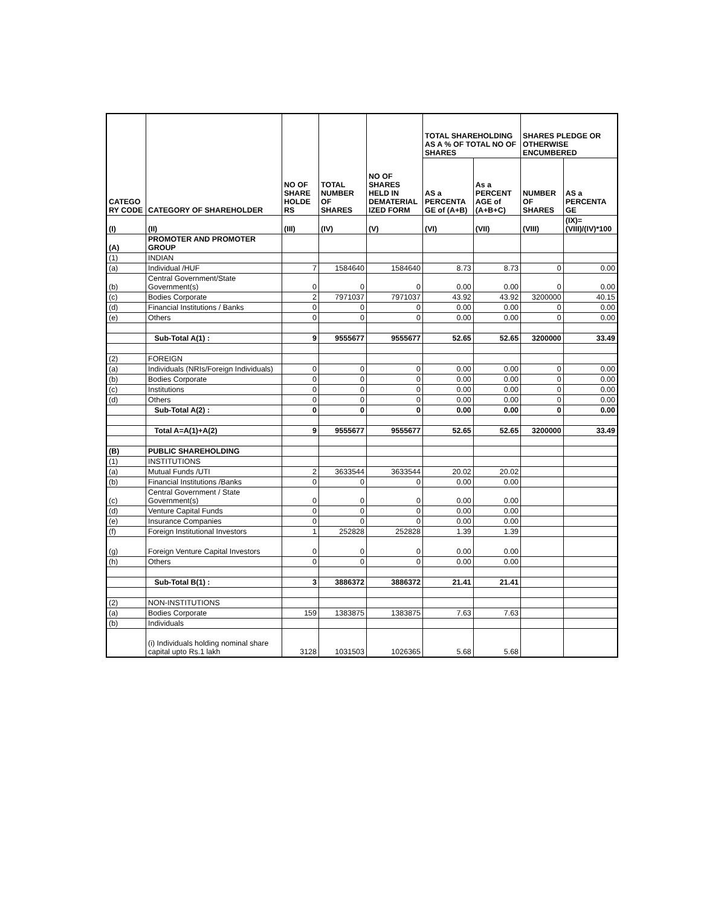| CATEGO RY CODE | CATEGORY OF SHAREHOLDER | NO OF SHARE HOLDE RS | TOTAL NUMBER OF SHARES | NO OF SHARES HELD IN DEMATERIAL IZED FORM | TOTAL SHAREHOLDING AS A % OF TOTAL NO OF SHARES | | SHARES PLEDGE OR OTHERWISE ENCUMBERED | |
| --- | --- | --- | --- | --- | --- | --- | --- | --- |
| | | | | | AS a PERCENTA GE of (A+B) | As a PERCENT AGE of (A+B+C) | NUMBER OF SHARES | AS a PERCENTA GE |
| (I) | (II) | (III) | (IV) | (V) | (VI) | (VII) | (VIII) | (IX)=(VIII)/(IV)*100 |
| (A) | PROMOTER AND PROMOTER GROUP | | | | | | | |
| (1) | INDIAN | | | | | | | |
| (a) | Individual /HUF | 7 | 1584640 | 1584640 | 8.73 | 8.73 | 0 | 0.00 |
| (b) | Central Government/State Government(s) | 0 | 0 | 0 | 0.00 | 0.00 | 0 | 0.00 |
| (c) | Bodies Corporate | 2 | 7971037 | 7971037 | 43.92 | 43.92 | 3200000 | 40.15 |
| (d) | Financial Institutions / Banks | 0 | 0 | 0 | 0.00 | 0.00 | 0 | 0.00 |
| (e) | Others | 0 | 0 | 0 | 0.00 | 0.00 | 0 | 0.00 |
| | Sub-Total A(1) : | 9 | 9555677 | 9555677 | 52.65 | 52.65 | 3200000 | 33.49 |
| (2) | FOREIGN | | | | | | | |
| (a) | Individuals (NRIs/Foreign Individuals) | 0 | 0 | 0 | 0.00 | 0.00 | 0 | 0.00 |
| (b) | Bodies Corporate | 0 | 0 | 0 | 0.00 | 0.00 | 0 | 0.00 |
| (c) | Institutions | 0 | 0 | 0 | 0.00 | 0.00 | 0 | 0.00 |
| (d) | Others | 0 | 0 | 0 | 0.00 | 0.00 | 0 | 0.00 |
| | Sub-Total A(2) : | 0 | 0 | 0 | 0.00 | 0.00 | 0 | 0.00 |
| | Total A=A(1)+A(2) | 9 | 9555677 | 9555677 | 52.65 | 52.65 | 3200000 | 33.49 |
| (B) | PUBLIC SHAREHOLDING | | | | | | | |
| (1) | INSTITUTIONS | | | | | | | |
| (a) | Mutual Funds /UTI | 2 | 3633544 | 3633544 | 20.02 | 20.02 | | |
| (b) | Financial Institutions /Banks | 0 | 0 | 0 | 0.00 | 0.00 | | |
| (c) | Central Government / State Government(s) | 0 | 0 | 0 | 0.00 | 0.00 | | |
| (d) | Venture Capital Funds | 0 | 0 | 0 | 0.00 | 0.00 | | |
| (e) | Insurance Companies | 0 | 0 | 0 | 0.00 | 0.00 | | |
| (f) | Foreign Institutional Investors | 1 | 252828 | 252828 | 1.39 | 1.39 | | |
| (g) | Foreign Venture Capital Investors | 0 | 0 | 0 | 0.00 | 0.00 | | |
| (h) | Others | 0 | 0 | 0 | 0.00 | 0.00 | | |
| | Sub-Total B(1) : | 3 | 3886372 | 3886372 | 21.41 | 21.41 | | |
| (2) | NON-INSTITUTIONS | | | | | | | |
| (a) | Bodies Corporate | 159 | 1383875 | 1383875 | 7.63 | 7.63 | | |
| (b) | Individuals | | | | | | | |
| | (i) Individuals holding nominal share capital upto Rs.1 lakh | 3128 | 1031503 | 1026365 | 5.68 | 5.68 | | |